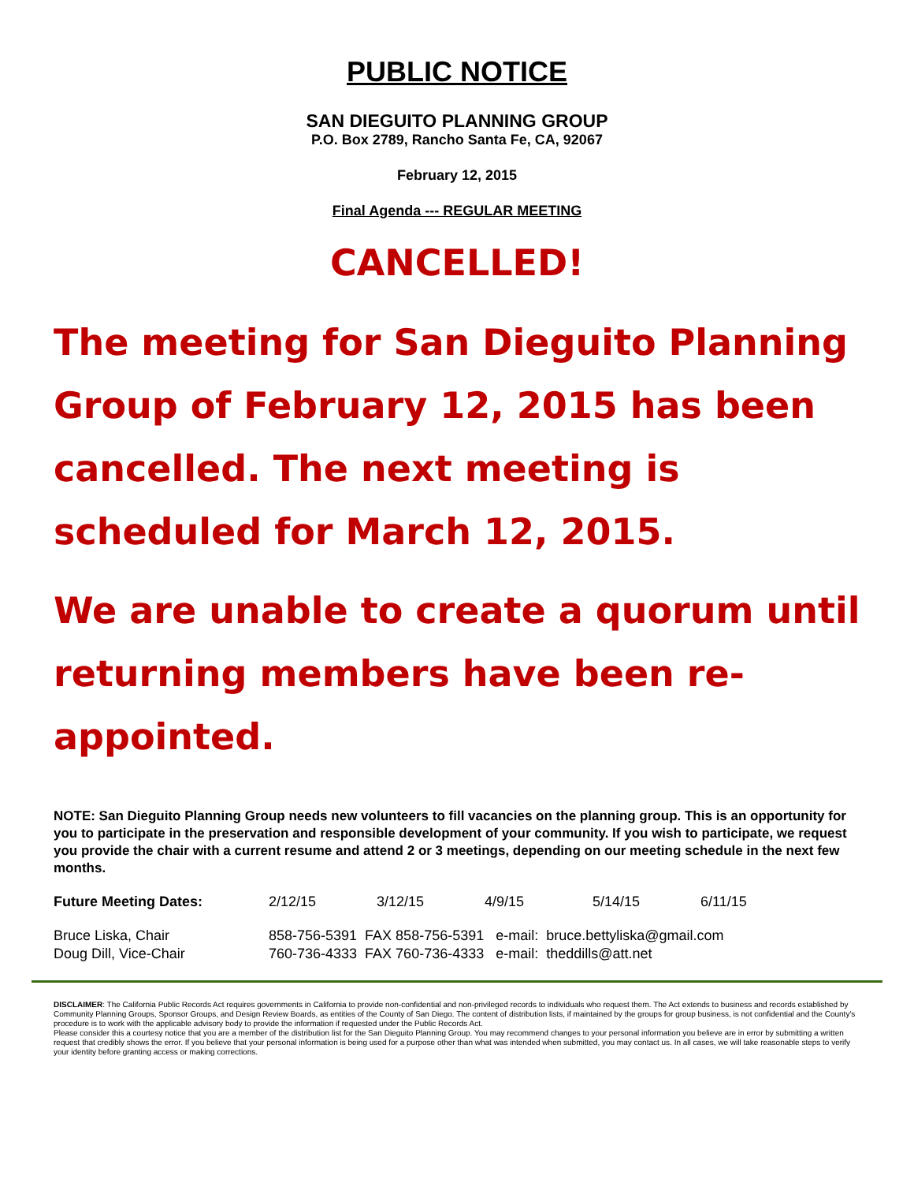PUBLIC NOTICE
SAN DIEGUITO PLANNING GROUP
P.O. Box 2789, Rancho Santa Fe, CA, 92067
February 12, 2015
Final Agenda --- REGULAR MEETING
CANCELLED!
The meeting for San Dieguito Planning Group of February 12, 2015 has been cancelled. The next meeting is scheduled for March 12, 2015.
We are unable to create a quorum until returning members have been re-appointed.
NOTE: San Dieguito Planning Group needs new volunteers to fill vacancies on the planning group. This is an opportunity for you to participate in the preservation and responsible development of your community. If you wish to participate, we request you provide the chair with a current resume and attend 2 or 3 meetings, depending on our meeting schedule in the next few months.
| Future Meeting Dates: | 2/12/15 | 3/12/15 | 4/9/15 | 5/14/15 | 6/11/15 |
| Bruce Liska, Chair | 858-756-5391 FAX 858-756-5391 e-mail: bruce.bettyliska@gmail.com |
| Doug Dill, Vice-Chair | 760-736-4333 FAX 760-736-4333 e-mail: theddills@att.net |
DISCLAIMER: The California Public Records Act requires governments in California to provide non-confidential and non-privileged records to individuals who request them. The Act extends to business and records established by Community Planning Groups, Sponsor Groups, and Design Review Boards, as entities of the County of San Diego. The content of distribution lists, if maintained by the groups for group business, is not confidential and the County's procedure is to work with the applicable advisory body to provide the information if requested under the Public Records Act.
Please consider this a courtesy notice that you are a member of the distribution list for the San Dieguito Planning Group. You may recommend changes to your personal information you believe are in error by submitting a written request that credibly shows the error. If you believe that your personal information is being used for a purpose other than what was intended when submitted, you may contact us. In all cases, we will take reasonable steps to verify your identity before granting access or making corrections.